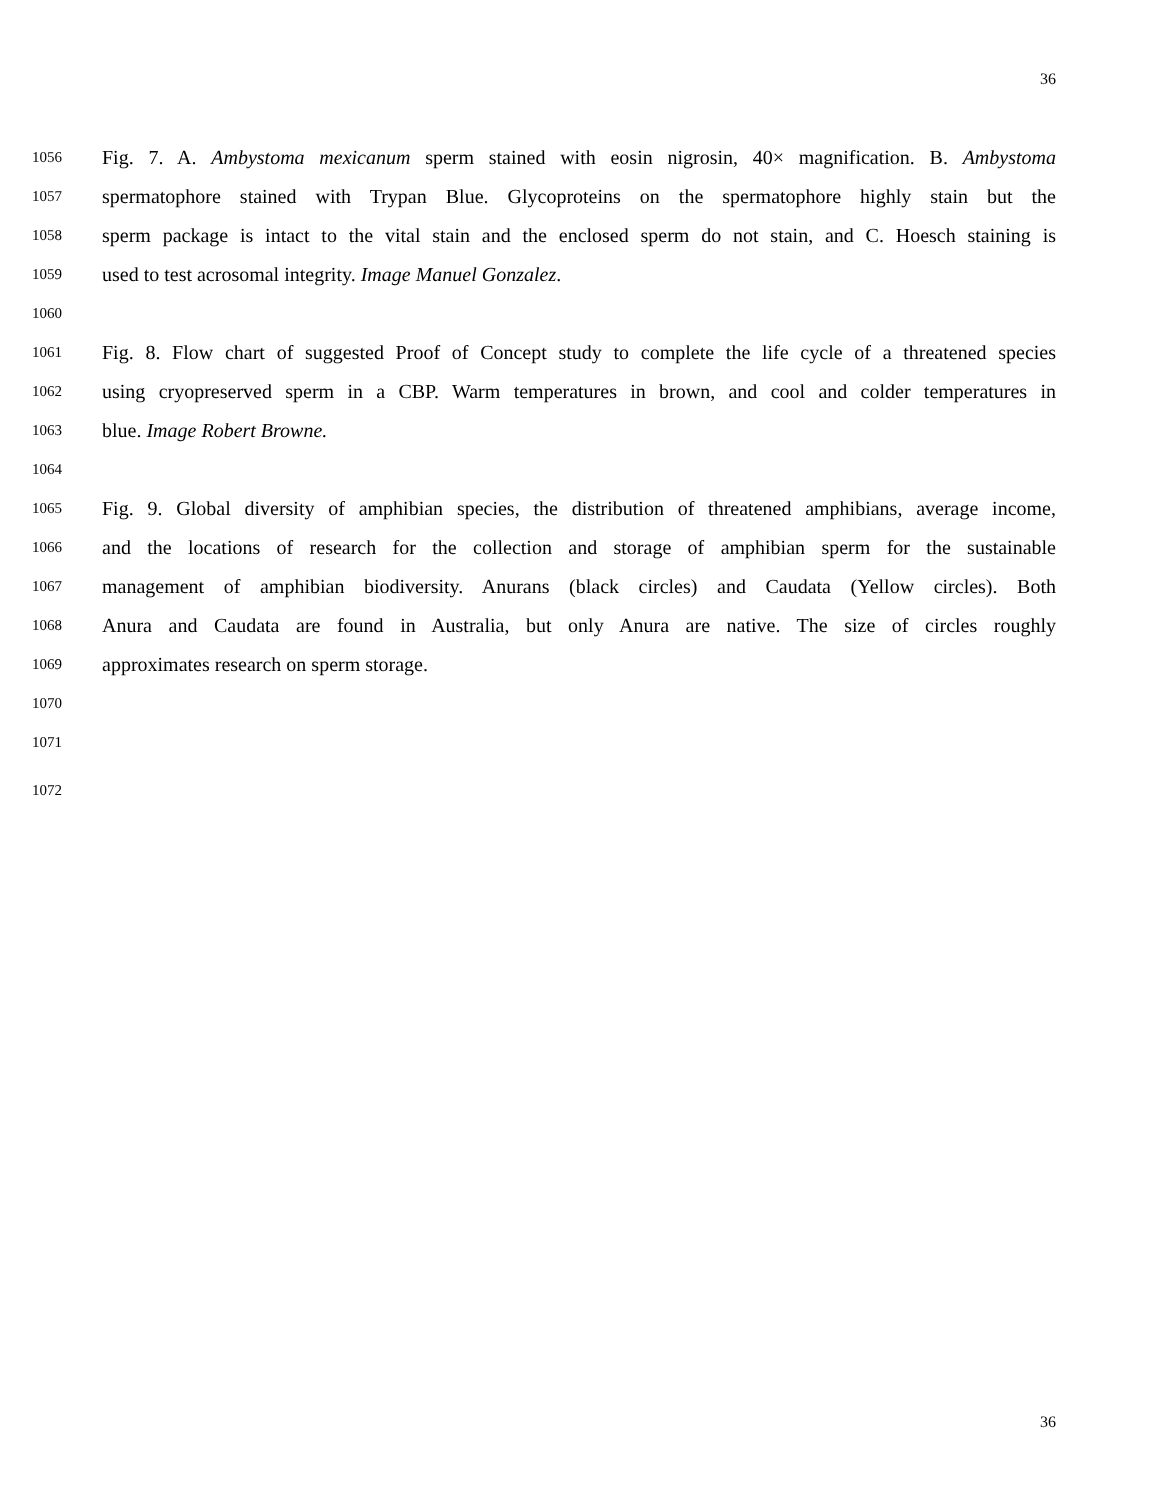36
1056 Fig. 7. A. Ambystoma mexicanum sperm stained with eosin nigrosin, 40× magnification. B. Ambystoma
1057 spermatophore stained with Trypan Blue. Glycoproteins on the spermatophore highly stain but the
1058 sperm package is intact to the vital stain and the enclosed sperm do not stain, and C. Hoesch staining is
1059 used to test acrosomal integrity. Image Manuel Gonzalez.
1060
1061 Fig. 8. Flow chart of suggested Proof of Concept study to complete the life cycle of a threatened species
1062 using cryopreserved sperm in a CBP. Warm temperatures in brown, and cool and colder temperatures in
1063 blue. Image Robert Browne.
1064
1065 Fig. 9. Global diversity of amphibian species, the distribution of threatened amphibians, average income,
1066 and the locations of research for the collection and storage of amphibian sperm for the sustainable
1067 management of amphibian biodiversity. Anurans (black circles) and Caudata (Yellow circles). Both
1068 Anura and Caudata are found in Australia, but only Anura are native. The size of circles roughly
1069 approximates research on sperm storage.
1070
1071
1072
36